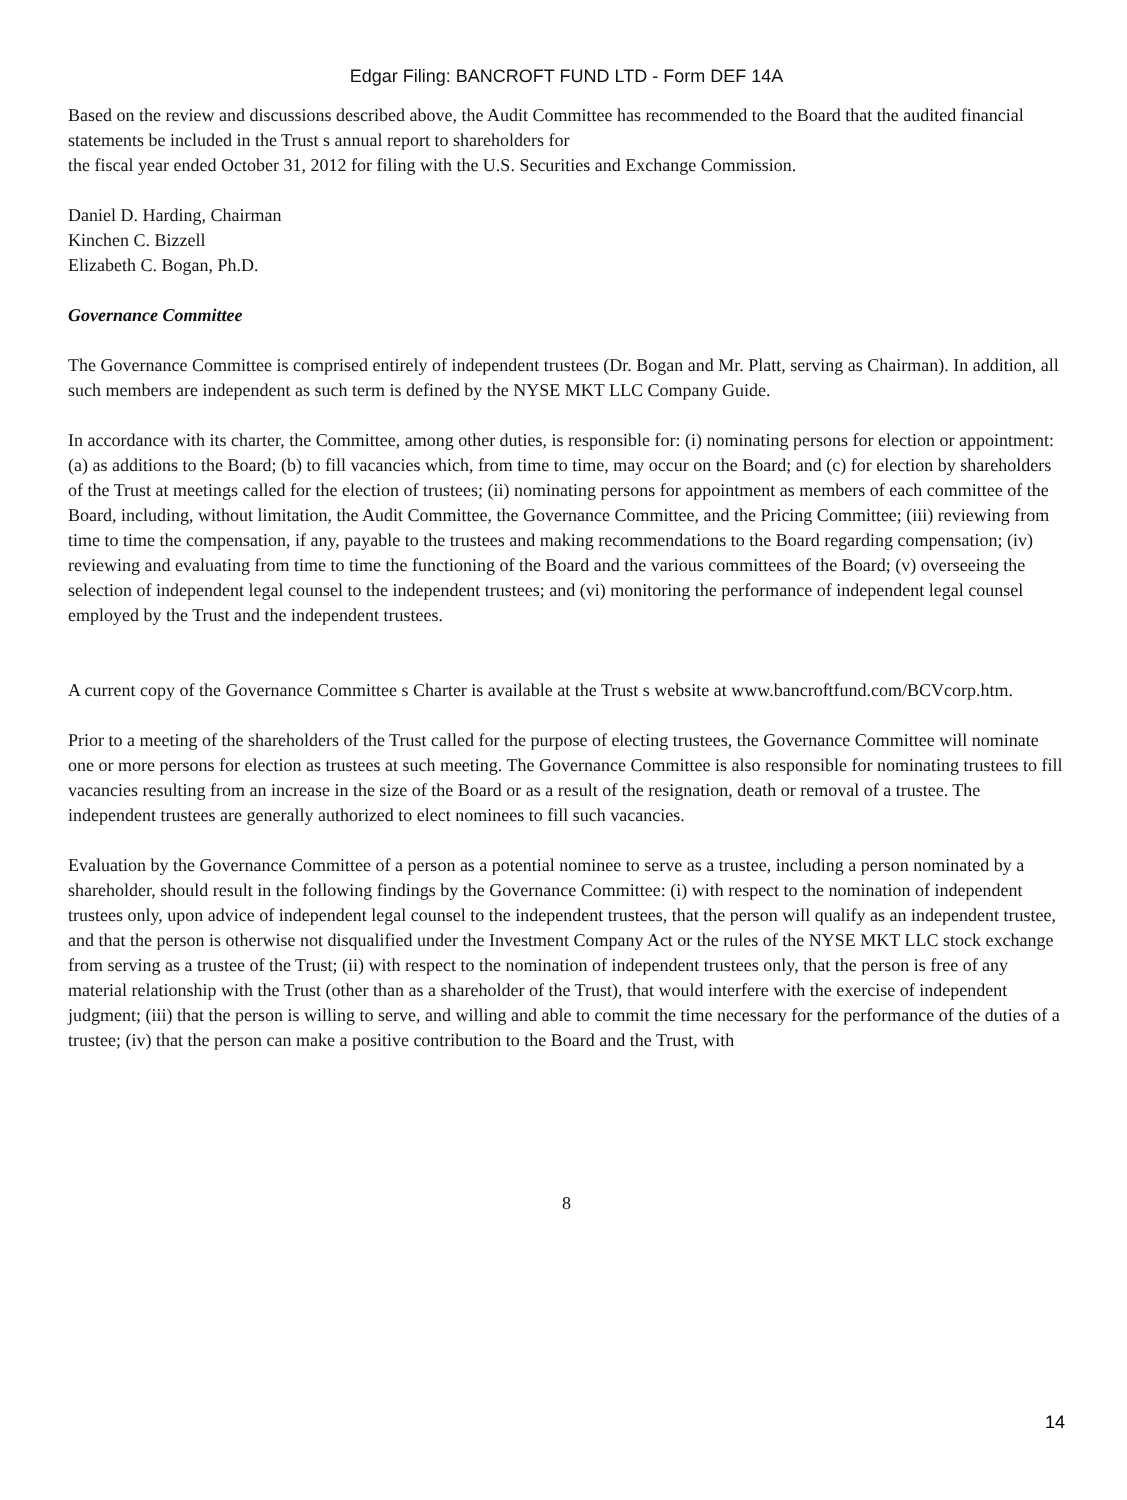Edgar Filing: BANCROFT FUND LTD - Form DEF 14A
Based on the review and discussions described above, the Audit Committee has recommended to the Board that the audited financial statements be included in the Trust s annual report to shareholders for
the fiscal year ended October 31, 2012 for filing with the U.S. Securities and Exchange Commission.
Daniel D. Harding, Chairman
Kinchen C. Bizzell
Elizabeth C. Bogan, Ph.D.
Governance Committee
The Governance Committee is comprised entirely of independent trustees (Dr. Bogan and Mr. Platt, serving as Chairman). In addition, all such members are independent as such term is defined by the NYSE MKT LLC Company Guide.
In accordance with its charter, the Committee, among other duties, is responsible for: (i) nominating persons for election or appointment: (a) as additions to the Board; (b) to fill vacancies which, from time to time, may occur on the Board; and (c) for election by shareholders of the Trust at meetings called for the election of trustees; (ii) nominating persons for appointment as members of each committee of the Board, including, without limitation, the Audit Committee, the Governance Committee, and the Pricing Committee; (iii) reviewing from time to time the compensation, if any, payable to the trustees and making recommendations to the Board regarding compensation; (iv) reviewing and evaluating from time to time the functioning of the Board and the various committees of the Board; (v) overseeing the selection of independent legal counsel to the independent trustees; and (vi) monitoring the performance of independent legal counsel employed by the Trust and the independent trustees.
A current copy of the Governance Committee s Charter is available at the Trust s website at www.bancroftfund.com/BCVcorp.htm.
Prior to a meeting of the shareholders of the Trust called for the purpose of electing trustees, the Governance Committee will nominate one or more persons for election as trustees at such meeting. The Governance Committee is also responsible for nominating trustees to fill vacancies resulting from an increase in the size of the Board or as a result of the resignation, death or removal of a trustee. The independent trustees are generally authorized to elect nominees to fill such vacancies.
Evaluation by the Governance Committee of a person as a potential nominee to serve as a trustee, including a person nominated by a shareholder, should result in the following findings by the Governance Committee: (i) with respect to the nomination of independent trustees only, upon advice of independent legal counsel to the independent trustees, that the person will qualify as an independent trustee, and that the person is otherwise not disqualified under the Investment Company Act or the rules of the NYSE MKT LLC stock exchange from serving as a trustee of the Trust; (ii) with respect to the nomination of independent trustees only, that the person is free of any material relationship with the Trust (other than as a shareholder of the Trust), that would interfere with the exercise of independent judgment; (iii) that the person is willing to serve, and willing and able to commit the time necessary for the performance of the duties of a trustee; (iv) that the person can make a positive contribution to the Board and the Trust, with
8
14